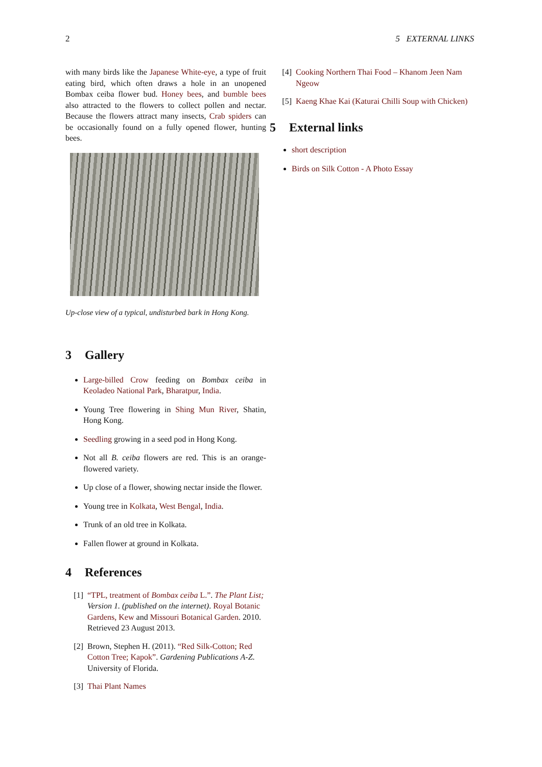2 5 EXTERNAL LINKS
with many birds like the Japanese White-eye, a type of fruit eating bird, which often draws a hole in an unopened Bombax ceiba flower bud. Honey bees, and bumble bees also attracted to the flowers to collect pollen and nectar. Because the flowers attract many insects, Crab spiders can be occasionally found on a fully opened flower, hunting bees.
Up-close view of a typical, undisturbed bark in Hong Kong.
3 Gallery
Large-billed Crow feeding on Bombax ceiba in Keoladeo National Park, Bharatpur, India.
Young Tree flowering in Shing Mun River, Shatin, Hong Kong.
Seedling growing in a seed pod in Hong Kong.
Not all B. ceiba flowers are red. This is an orange-flowered variety.
Up close of a flower, showing nectar inside the flower.
Young tree in Kolkata, West Bengal, India.
Trunk of an old tree in Kolkata.
Fallen flower at ground in Kolkata.
4 References
[1] “TPL, treatment of Bombax ceiba L.”. The Plant List; Version 1. (published on the internet). Royal Botanic Gardens, Kew and Missouri Botanical Garden. 2010. Retrieved 23 August 2013.
[2] Brown, Stephen H. (2011). “Red Silk-Cotton; Red Cotton Tree; Kapok”. Gardening Publications A-Z. University of Florida.
[3] Thai Plant Names
[4] Cooking Northern Thai Food – Khanom Jeen Nam Ngeow
[5] Kaeng Khae Kai (Katurai Chilli Soup with Chicken)
5 External links
short description
Birds on Silk Cotton - A Photo Essay